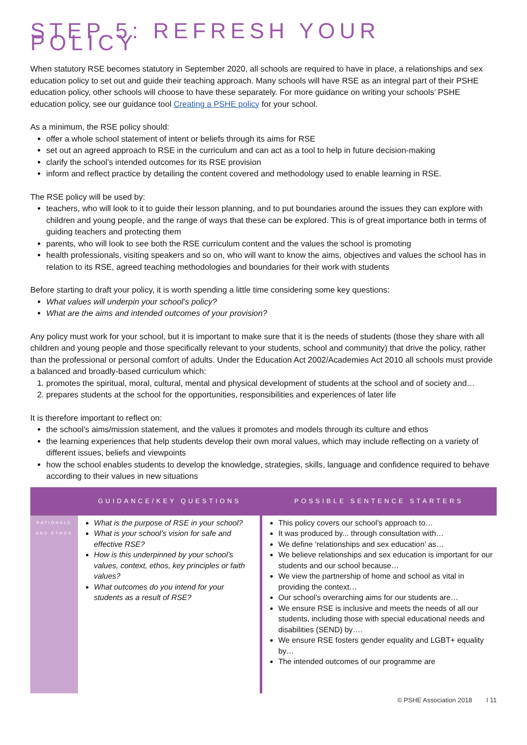STEP 5: REFRESH YOUR POLICY
When statutory RSE becomes statutory in September 2020, all schools are required to have in place, a relationships and sex education policy to set out and guide their teaching approach. Many schools will have RSE as an integral part of their PSHE education policy, other schools will choose to have these separately. For more guidance on writing your schools’ PSHE education policy, see our guidance tool Creating a PSHE policy for your school.
As a minimum, the RSE policy should:
offer a whole school statement of intent or beliefs through its aims for RSE
set out an agreed approach to RSE in the curriculum and can act as a tool to help in future decision-making
clarify the school’s intended outcomes for its RSE provision
inform and reflect practice by detailing the content covered and methodology used to enable learning in RSE.
The RSE policy will be used by:
teachers, who will look to it to guide their lesson planning, and to put boundaries around the issues they can explore with children and young people, and the range of ways that these can be explored. This is of great importance both in terms of guiding teachers and protecting them
parents, who will look to see both the RSE curriculum content and the values the school is promoting
health professionals, visiting speakers and so on, who will want to know the aims, objectives and values the school has in relation to its RSE, agreed teaching methodologies and boundaries for their work with students
Before starting to draft your policy, it is worth spending a little time considering some key questions:
What values will underpin your school’s policy?
What are the aims and intended outcomes of your provision?
Any policy must work for your school, but it is important to make sure that it is the needs of students (those they share with all children and young people and those specifically relevant to your students, school and community) that drive the policy, rather than the professional or personal comfort of adults. Under the Education Act 2002/Academies Act 2010 all schools must provide a balanced and broadly-based curriculum which:
1. promotes the spiritual, moral, cultural, mental and physical development of students at the school and of society and…
2. prepares students at the school for the opportunities, responsibilities and experiences of later life
It is therefore important to reflect on:
the school’s aims/mission statement, and the values it promotes and models through its culture and ethos
the learning experiences that help students develop their own moral values, which may include reflecting on a variety of different issues, beliefs and viewpoints
how the school enables students to develop the knowledge, strategies, skills, language and confidence required to behave according to their values in new situations
| | GUIDANCE/KEY QUESTIONS | POSSIBLE SENTENCE STARTERS |
| --- | --- | --- |
| RATIONALE AND ETHOS | What is the purpose of RSE in your school? What is your school’s vision for safe and effective RSE? How is this underpinned by your school’s values, context, ethos, key principles or faith values? What outcomes do you intend for your students as a result of RSE? | This policy covers our school’s approach to… It was produced by... through consultation with… We define ‘relationships and sex education’ as… We believe relationships and sex education is important for our students and our school because… We view the partnership of home and school as vital in providing the context… Our school’s overarching aims for our students are… We ensure RSE is inclusive and meets the needs of all our students, including those with special educational needs and disabilities (SEND) by…. We ensure RSE fosters gender equality and LGBT+ equality by… The intended outcomes of our programme are |
© PSHE Association 2018 I 11